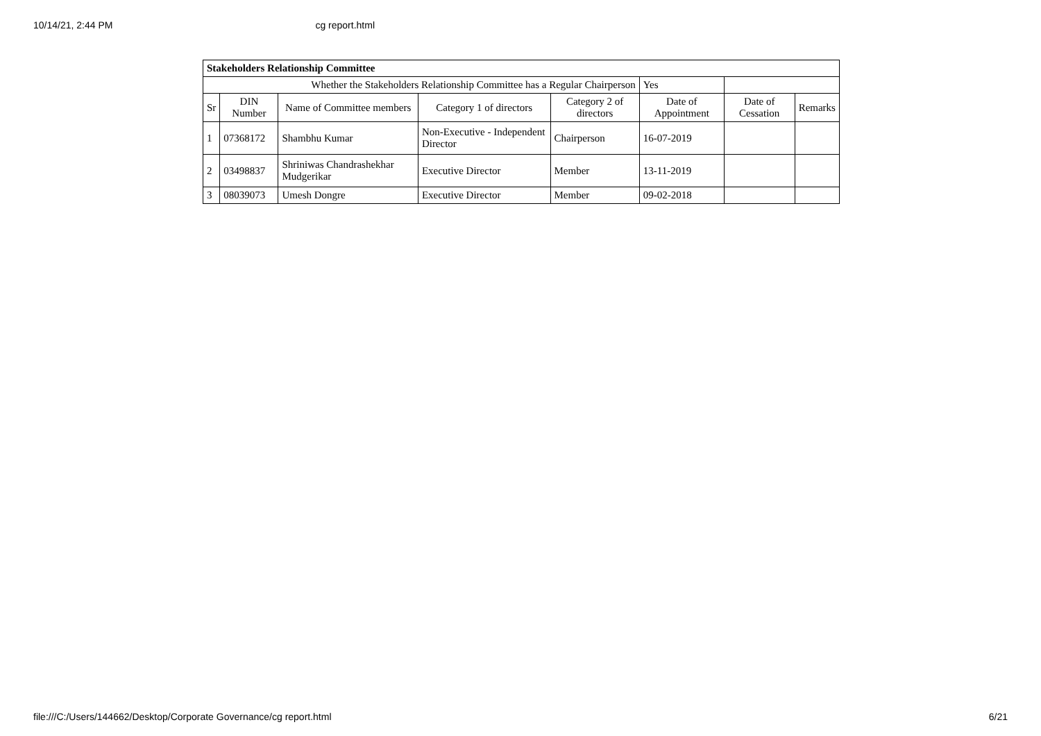10/14/21, 2:44 PM cg report.html
| Stakeholders Relationship Committee | | | | | | | |
| Whether the Stakeholders Relationship Committee has a Regular Chairperson | | | | | Yes | | |
| Sr | DIN Number | Name of Committee members | Category 1 of directors | Category 2 of directors | Date of Appointment | Date of Cessation | Remarks |
| 1 | 07368172 | Shambhu Kumar | Non-Executive - Independent Director | Chairperson | 16-07-2019 | | |
| 2 | 03498837 | Shriniwas Chandrashekhar Mudgerikar | Executive Director | Member | 13-11-2019 | | |
| 3 | 08039073 | Umesh Dongre | Executive Director | Member | 09-02-2018 | | |
file:///C:/Users/144662/Desktop/Corporate Governance/cg report.html 6/21